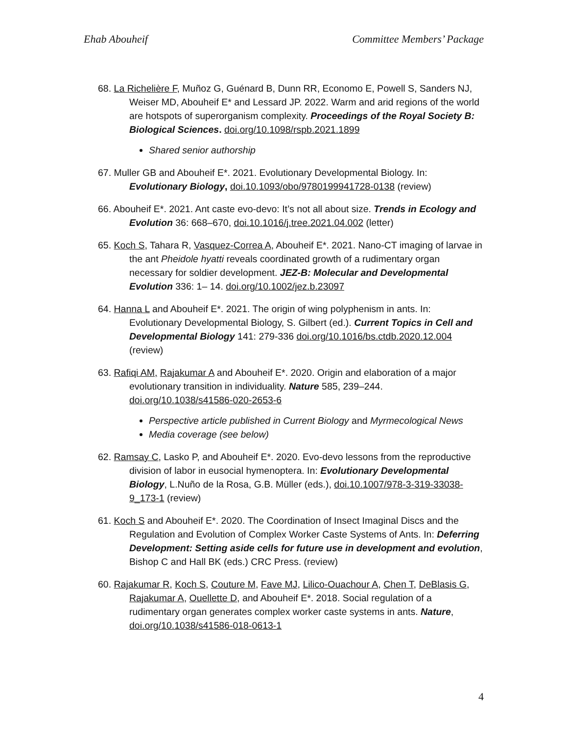Ehab Abouheif Committee Members’ Package
68. La Richelière F, Muñoz G, Guénard B, Dunn RR, Economo E, Powell S, Sanders NJ, Weiser MD, Abouheif E* and Lessard JP. 2022. Warm and arid regions of the world are hotspots of superorganism complexity. Proceedings of the Royal Society B: Biological Sciences. doi.org/10.1098/rspb.2021.1899
Shared senior authorship
67. Muller GB and Abouheif E*. 2021. Evolutionary Developmental Biology. In: Evolutionary Biology, doi.10.1093/obo/9780199941728-0138 (review)
66. Abouheif E*. 2021. Ant caste evo-devo: It’s not all about size. Trends in Ecology and Evolution 36: 668–670, doi.10.1016/j.tree.2021.04.002 (letter)
65. Koch S, Tahara R, Vasquez-Correa A, Abouheif E*. 2021. Nano-CT imaging of larvae in the ant Pheidole hyatti reveals coordinated growth of a rudimentary organ necessary for soldier development. JEZ-B: Molecular and Developmental Evolution 336: 1– 14. doi.org/10.1002/jez.b.23097
64. Hanna L and Abouheif E*. 2021. The origin of wing polyphenism in ants. In: Evolutionary Developmental Biology, S. Gilbert (ed.). Current Topics in Cell and Developmental Biology 141: 279-336 doi.org/10.1016/bs.ctdb.2020.12.004 (review)
63. Rafiqi AM, Rajakumar A and Abouheif E*. 2020. Origin and elaboration of a major evolutionary transition in individuality. Nature 585, 239–244. doi.org/10.1038/s41586-020-2653-6
Perspective article published in Current Biology and Myrmecological News
Media coverage (see below)
62. Ramsay C, Lasko P, and Abouheif E*. 2020. Evo-devo lessons from the reproductive division of labor in eusocial hymenoptera. In: Evolutionary Developmental Biology, L.Nuño de la Rosa, G.B. Müller (eds.), doi.10.1007/978-3-319-33038-9_173-1 (review)
61. Koch S and Abouheif E*. 2020. The Coordination of Insect Imaginal Discs and the Regulation and Evolution of Complex Worker Caste Systems of Ants. In: Deferring Development: Setting aside cells for future use in development and evolution, Bishop C and Hall BK (eds.) CRC Press. (review)
60. Rajakumar R, Koch S, Couture M, Fave MJ, Lilico-Ouachour A, Chen T, DeBlasis G, Rajakumar A, Ouellette D, and Abouheif E*. 2018. Social regulation of a rudimentary organ generates complex worker caste systems in ants. Nature, doi.org/10.1038/s41586-018-0613-1
4